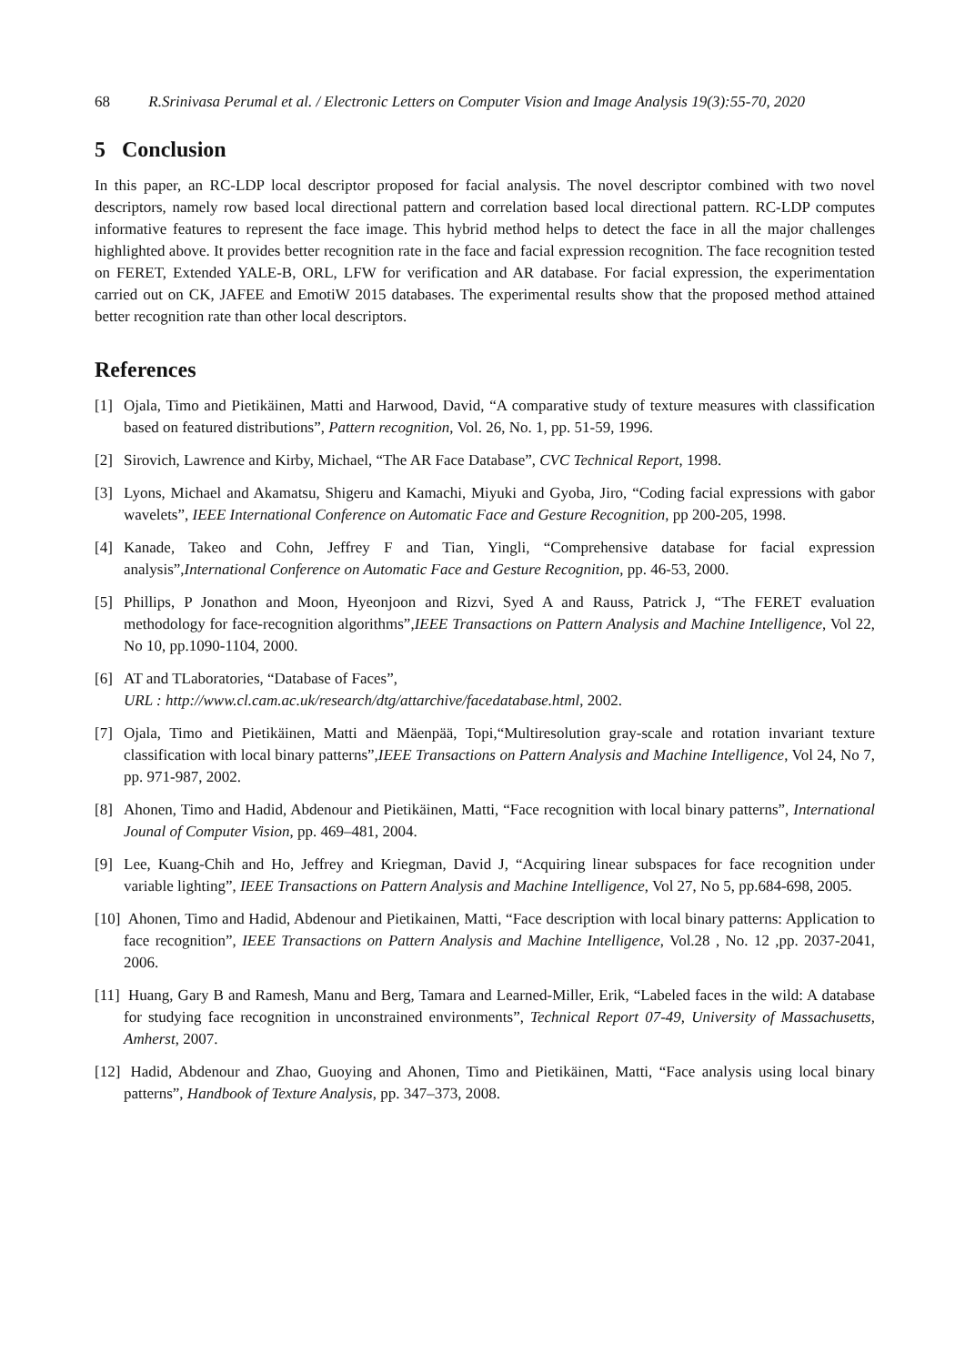68 R.Srinivasa Perumal et al. / Electronic Letters on Computer Vision and Image Analysis 19(3):55-70, 2020
5 Conclusion
In this paper, an RC-LDP local descriptor proposed for facial analysis. The novel descriptor combined with two novel descriptors, namely row based local directional pattern and correlation based local directional pattern. RC-LDP computes informative features to represent the face image. This hybrid method helps to detect the face in all the major challenges highlighted above. It provides better recognition rate in the face and facial expression recognition. The face recognition tested on FERET, Extended YALE-B, ORL, LFW for verification and AR database. For facial expression, the experimentation carried out on CK, JAFEE and EmotiW 2015 databases. The experimental results show that the proposed method attained better recognition rate than other local descriptors.
References
[1] Ojala, Timo and Pietikäinen, Matti and Harwood, David, “A comparative study of texture measures with classification based on featured distributions”, Pattern recognition, Vol. 26, No. 1, pp. 51-59, 1996.
[2] Sirovich, Lawrence and Kirby, Michael, “The AR Face Database”, CVC Technical Report, 1998.
[3] Lyons, Michael and Akamatsu, Shigeru and Kamachi, Miyuki and Gyoba, Jiro, “Coding facial expressions with gabor wavelets”, IEEE International Conference on Automatic Face and Gesture Recognition, pp 200-205, 1998.
[4] Kanade, Takeo and Cohn, Jeffrey F and Tian, Yingli, “Comprehensive database for facial expression analysis”,International Conference on Automatic Face and Gesture Recognition, pp. 46-53, 2000.
[5] Phillips, P Jonathon and Moon, Hyeonjoon and Rizvi, Syed A and Rauss, Patrick J, “The FERET evaluation methodology for face-recognition algorithms”,IEEE Transactions on Pattern Analysis and Machine Intelligence, Vol 22, No 10, pp.1090-1104, 2000.
[6] AT and TLaboratories, “Database of Faces”,
URL : http://www.cl.cam.ac.uk/research/dtg/attarchive/facedatabase.html, 2002.
[7] Ojala, Timo and Pietikäinen, Matti and Mäenpää, Topi,“Multiresolution gray-scale and rotation invariant texture classification with local binary patterns”,IEEE Transactions on Pattern Analysis and Machine Intelligence, Vol 24, No 7, pp. 971-987, 2002.
[8] Ahonen, Timo and Hadid, Abdenour and Pietikäinen, Matti, “Face recognition with local binary patterns”, International Jounal of Computer Vision, pp. 469–481, 2004.
[9] Lee, Kuang-Chih and Ho, Jeffrey and Kriegman, David J, “Acquiring linear subspaces for face recognition under variable lighting”, IEEE Transactions on Pattern Analysis and Machine Intelligence, Vol 27, No 5, pp.684-698, 2005.
[10] Ahonen, Timo and Hadid, Abdenour and Pietikainen, Matti, “Face description with local binary patterns: Application to face recognition”, IEEE Transactions on Pattern Analysis and Machine Intelligence, Vol.28 , No. 12 ,pp. 2037-2041, 2006.
[11] Huang, Gary B and Ramesh, Manu and Berg, Tamara and Learned-Miller, Erik, “Labeled faces in the wild: A database for studying face recognition in unconstrained environments”, Technical Report 07-49, University of Massachusetts, Amherst, 2007.
[12] Hadid, Abdenour and Zhao, Guoying and Ahonen, Timo and Pietikäinen, Matti, “Face analysis using local binary patterns”, Handbook of Texture Analysis, pp. 347–373, 2008.